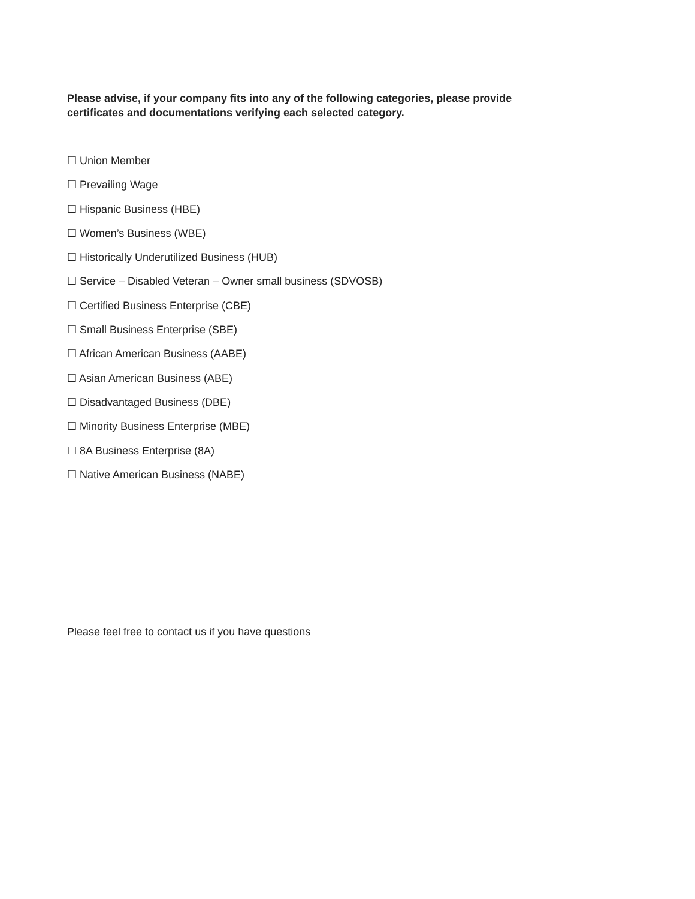Please advise, if your company fits into any of the following categories, please provide certificates and documentations verifying each selected category.
☐ Union Member
☐ Prevailing Wage
☐ Hispanic Business (HBE)
☐ Women’s Business (WBE)
☐ Historically Underutilized Business (HUB)
☐ Service – Disabled Veteran – Owner small business (SDVOSB)
☐ Certified Business Enterprise (CBE)
☐ Small Business Enterprise (SBE)
☐ African American Business (AABE)
☐ Asian American Business (ABE)
☐ Disadvantaged Business (DBE)
☐ Minority Business Enterprise (MBE)
☐ 8A Business Enterprise (8A)
☐ Native American Business (NABE)
Please feel free to contact us if you have questions